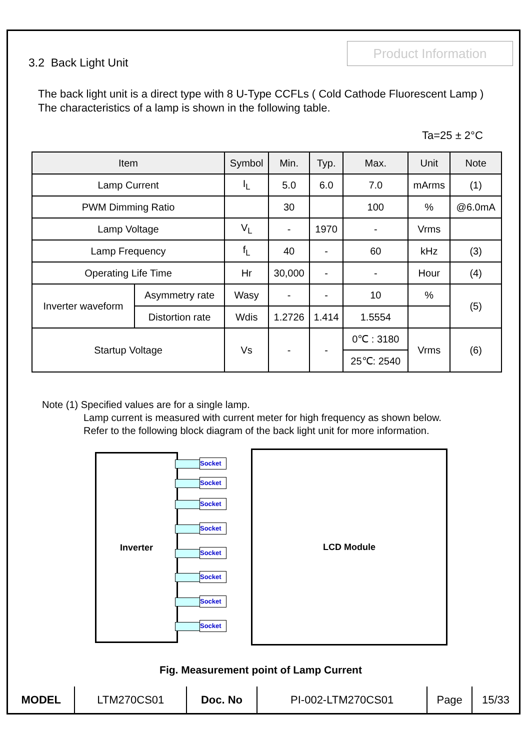Product Information
3.2 Back Light Unit
The back light unit is a direct type with 8 U-Type CCFLs ( Cold Cathode Fluorescent Lamp )
The characteristics of a lamp is shown in the following table.
Ta=25 ± 2°C
| Item | | Symbol | Min. | Typ. | Max. | Unit | Note |
| --- | --- | --- | --- | --- | --- | --- | --- |
| Lamp Current | | I<sub>L</sub> | 5.0 | 6.0 | 7.0 | mArms | (1) |
| PWM Dimming Ratio | | | 30 | | 100 | % | @6.0mA |
| Lamp Voltage | | V<sub>L</sub> | - | 1970 | - | Vrms | |
| Lamp Frequency | | f<sub>L</sub> | 40 | - | 60 | kHz | (3) |
| Operating Life Time | | Hr | 30,000 | - | - | Hour | (4) |
| Inverter waveform | Asymmetry rate | Wasy | - | - | 10 | % | (5) |
| | Distortion rate | Wdis | 1.2726 | 1.414 | 1.5554 | | |
| Startup Voltage | | Vs | - | - | 0℃ : 3180 | Vrms | (6) |
| | | | | | 25℃: 2540 | | |
Note (1) Specified values are for a single lamp.
Lamp current is measured with current meter for high frequency as shown below.
Refer to the following block diagram of the back light unit for more information.
Inverter LCD Module
Socket
Socket
Socket
Socket
Socket
Socket
Socket
Socket
Fig. Measurement point of Lamp Current
| MODEL | LTM270CS01 | Doc. No | PI-002-LTM270CS01 | Page | 15/33 |